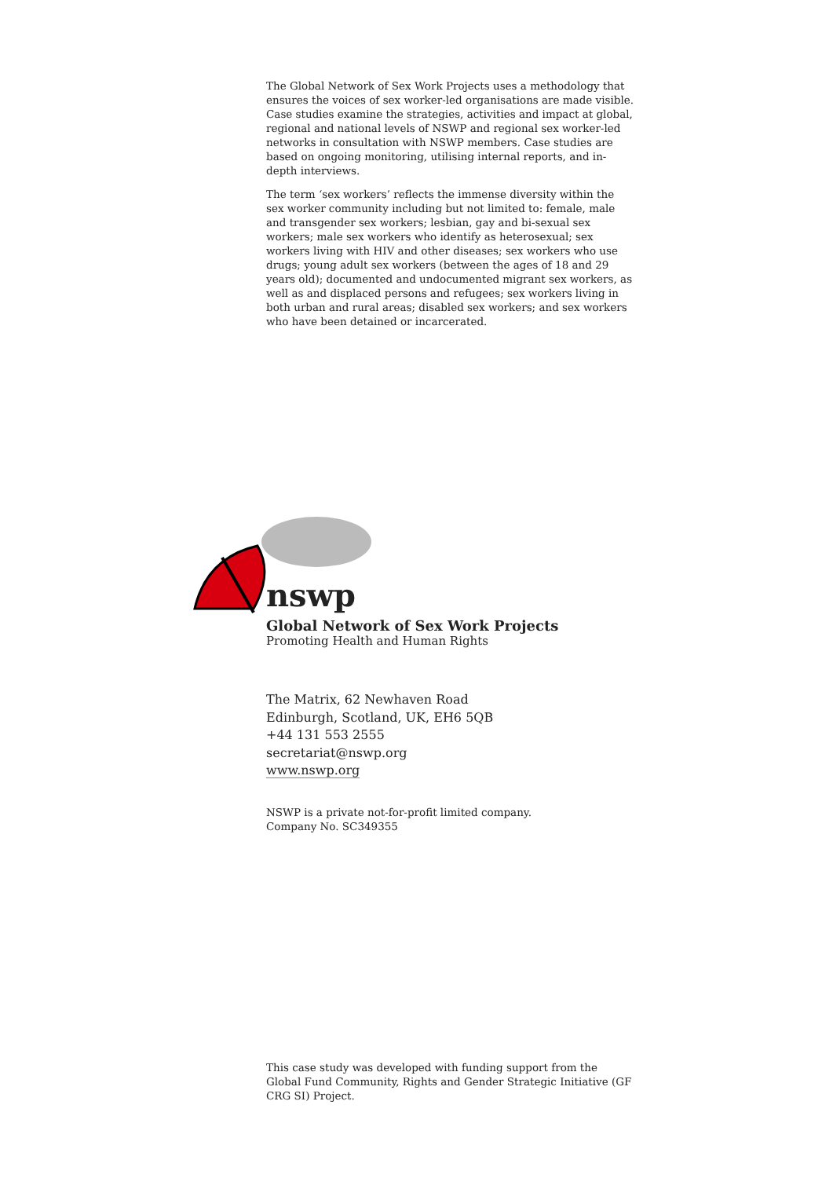The Global Network of Sex Work Projects uses a methodology that ensures the voices of sex worker-led organisations are made visible. Case studies examine the strategies, activities and impact at global, regional and national levels of NSWP and regional sex worker-led networks in consultation with NSWP members. Case studies are based on ongoing monitoring, utilising internal reports, and in-depth interviews.
The term ‘sex workers’ reflects the immense diversity within the sex worker community including but not limited to: female, male and transgender sex workers; lesbian, gay and bi-sexual sex workers; male sex workers who identify as heterosexual; sex workers living with HIV and other diseases; sex workers who use drugs; young adult sex workers (between the ages of 18 and 29 years old); documented and undocumented migrant sex workers, as well as and displaced persons and refugees; sex workers living in both urban and rural areas; disabled sex workers; and sex workers who have been detained or incarcerated.
nswp
Global Network of Sex Work Projects
Promoting Health and Human Rights
The Matrix, 62 Newhaven Road
Edinburgh, Scotland, UK, EH6 5QB
+44 131 553 2555
secretariat@nswp.org
www.nswp.org
NSWP is a private not-for-profit limited company.
Company No. SC349355
This case study was developed with funding support from the Global Fund Community, Rights and Gender Strategic Initiative (GF CRG SI) Project.